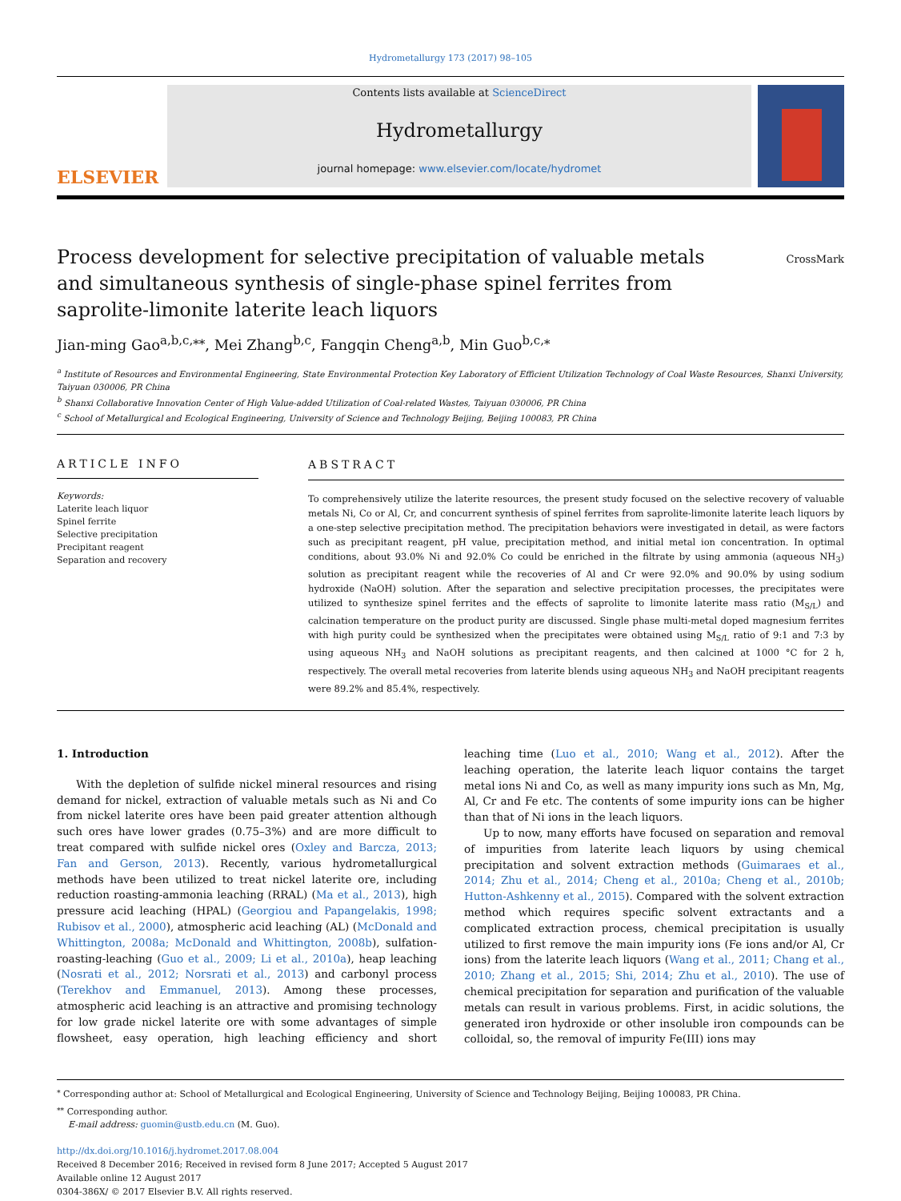Hydrometallurgy 173 (2017) 98–105
ELSEVIER
Contents lists available at ScienceDirect
Hydrometallurgy
journal homepage: www.elsevier.com/locate/hydromet
Process development for selective precipitation of valuable metals and simultaneous synthesis of single-phase spinel ferrites from saprolite-limonite laterite leach liquors
CrossMark
Jian-ming Gao<sup>a,b,c,</sup><sup>⁎⁎</sup>, Mei Zhang<sup>b,c</sup>, Fangqin Cheng<sup>a,b</sup>, Min Guo<sup>b,c,⁎</sup>
<sup>a</sup> Institute of Resources and Environmental Engineering, State Environmental Protection Key Laboratory of Efficient Utilization Technology of Coal Waste Resources, Shanxi University, Taiyuan 030006, PR China
<sup>b</sup> Shanxi Collaborative Innovation Center of High Value-added Utilization of Coal-related Wastes, Taiyuan 030006, PR China
<sup>c</sup> School of Metallurgical and Ecological Engineering, University of Science and Technology Beijing, Beijing 100083, PR China
ARTICLE INFO
Keywords:
Laterite leach liquor
Spinel ferrite
Selective precipitation
Precipitant reagent
Separation and recovery
ABSTRACT
To comprehensively utilize the laterite resources, the present study focused on the selective recovery of valuable metals Ni, Co or Al, Cr, and concurrent synthesis of spinel ferrites from saprolite-limonite laterite leach liquors by a one-step selective precipitation method. The precipitation behaviors were investigated in detail, as were factors such as precipitant reagent, pH value, precipitation method, and initial metal ion concentration. In optimal conditions, about 93.0% Ni and 92.0% Co could be enriched in the filtrate by using ammonia (aqueous NH<sub>3</sub>) solution as precipitant reagent while the recoveries of Al and Cr were 92.0% and 90.0% by using sodium hydroxide (NaOH) solution. After the separation and selective precipitation processes, the precipitates were utilized to synthesize spinel ferrites and the effects of saprolite to limonite laterite mass ratio (M<sub>S/L</sub>) and calcination temperature on the product purity are discussed. Single phase multi-metal doped magnesium ferrites with high purity could be synthesized when the precipitates were obtained using M<sub>S/L</sub> ratio of 9:1 and 7:3 by using aqueous NH<sub>3</sub> and NaOH solutions as precipitant reagents, and then calcined at 1000 °C for 2 h, respectively. The overall metal recoveries from laterite blends using aqueous NH<sub>3</sub> and NaOH precipitant reagents were 89.2% and 85.4%, respectively.
1. Introduction
With the depletion of sulfide nickel mineral resources and rising demand for nickel, extraction of valuable metals such as Ni and Co from nickel laterite ores have been paid greater attention although such ores have lower grades (0.75–3%) and are more difficult to treat compared with sulfide nickel ores (Oxley and Barcza, 2013; Fan and Gerson, 2013). Recently, various hydrometallurgical methods have been utilized to treat nickel laterite ore, including reduction roasting-ammonia leaching (RRAL) (Ma et al., 2013), high pressure acid leaching (HPAL) (Georgiou and Papangelakis, 1998; Rubisov et al., 2000), atmospheric acid leaching (AL) (McDonald and Whittington, 2008a; McDonald and Whittington, 2008b), sulfation-roasting-leaching (Guo et al., 2009; Li et al., 2010a), heap leaching (Nosrati et al., 2012; Norsrati et al., 2013) and carbonyl process (Terekhov and Emmanuel, 2013). Among these processes, atmospheric acid leaching is an attractive and promising technology for low grade nickel laterite ore with some advantages of simple flowsheet, easy operation, high leaching efficiency and short leaching time (Luo et al., 2010; Wang et al., 2012). After the leaching operation, the laterite leach liquor contains the target metal ions Ni and Co, as well as many impurity ions such as Mn, Mg, Al, Cr and Fe etc. The contents of some impurity ions can be higher than that of Ni ions in the leach liquors.
Up to now, many efforts have focused on separation and removal of impurities from laterite leach liquors by using chemical precipitation and solvent extraction methods (Guimaraes et al., 2014; Zhu et al., 2014; Cheng et al., 2010a; Cheng et al., 2010b; Hutton-Ashkenny et al., 2015). Compared with the solvent extraction method which requires specific solvent extractants and a complicated extraction process, chemical precipitation is usually utilized to first remove the main impurity ions (Fe ions and/or Al, Cr ions) from the laterite leach liquors (Wang et al., 2011; Chang et al., 2010; Zhang et al., 2015; Shi, 2014; Zhu et al., 2010). The use of chemical precipitation for separation and purification of the valuable metals can result in various problems. First, in acidic solutions, the generated iron hydroxide or other insoluble iron compounds can be colloidal, so, the removal of impurity Fe(III) ions may
<sup>⁎</sup> Corresponding author at: School of Metallurgical and Ecological Engineering, University of Science and Technology Beijing, Beijing 100083, PR China.
<sup>⁎⁎</sup> Corresponding author.
E-mail address: guomin@ustb.edu.cn (M. Guo).
http://dx.doi.org/10.1016/j.hydromet.2017.08.004
Received 8 December 2016; Received in revised form 8 June 2017; Accepted 5 August 2017
Available online 12 August 2017
0304-386X/ © 2017 Elsevier B.V. All rights reserved.